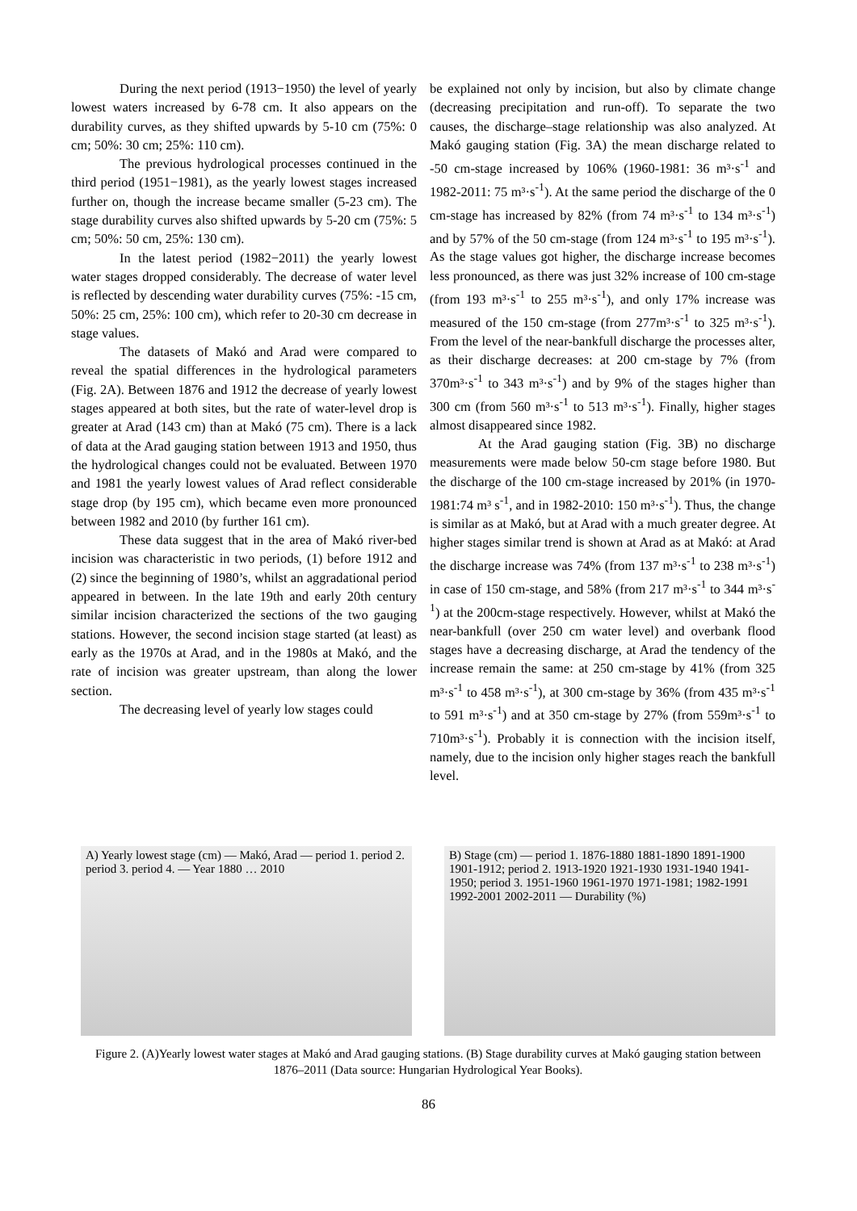During the next period (1913−1950) the level of yearly lowest waters increased by 6-78 cm. It also appears on the durability curves, as they shifted upwards by 5-10 cm (75%: 0 cm; 50%: 30 cm; 25%: 110 cm).
The previous hydrological processes continued in the third period (1951−1981), as the yearly lowest stages increased further on, though the increase became smaller (5-23 cm). The stage durability curves also shifted upwards by 5-20 cm (75%: 5 cm; 50%: 50 cm, 25%: 130 cm).
In the latest period (1982−2011) the yearly lowest water stages dropped considerably. The decrease of water level is reflected by descending water durability curves (75%: -15 cm, 50%: 25 cm, 25%: 100 cm), which refer to 20-30 cm decrease in stage values.
The datasets of Makó and Arad were compared to reveal the spatial differences in the hydrological parameters (Fig. 2A). Between 1876 and 1912 the decrease of yearly lowest stages appeared at both sites, but the rate of water-level drop is greater at Arad (143 cm) than at Makó (75 cm). There is a lack of data at the Arad gauging station between 1913 and 1950, thus the hydrological changes could not be evaluated. Between 1970 and 1981 the yearly lowest values of Arad reflect considerable stage drop (by 195 cm), which became even more pronounced between 1982 and 2010 (by further 161 cm).
These data suggest that in the area of Makó river-bed incision was characteristic in two periods, (1) before 1912 and (2) since the beginning of 1980’s, whilst an aggradational period appeared in between. In the late 19th and early 20th century similar incision characterized the sections of the two gauging stations. However, the second incision stage started (at least) as early as the 1970s at Arad, and in the 1980s at Makó, and the rate of incision was greater upstream, than along the lower section.
The decreasing level of yearly low stages could
be explained not only by incision, but also by climate change (decreasing precipitation and run-off). To separate the two causes, the discharge–stage relationship was also analyzed. At Makó gauging station (Fig. 3A) the mean discharge related to -50 cm-stage increased by 106% (1960-1981: 36 m³·s<sup>-1</sup> and 1982-2011: 75 m³·s<sup>-1</sup>). At the same period the discharge of the 0 cm-stage has increased by 82% (from 74 m³·s<sup>-1</sup> to 134 m³·s<sup>-1</sup>) and by 57% of the 50 cm-stage (from 124 m³·s<sup>-1</sup> to 195 m³·s<sup>-1</sup>). As the stage values got higher, the discharge increase becomes less pronounced, as there was just 32% increase of 100 cm-stage (from 193 m³·s<sup>-1</sup> to 255 m³·s<sup>-1</sup>), and only 17% increase was measured of the 150 cm-stage (from 277m³·s<sup>-1</sup> to 325 m³·s<sup>-1</sup>). From the level of the near-bankfull discharge the processes alter, as their discharge decreases: at 200 cm-stage by 7% (from 370m³·s<sup>-1</sup> to 343 m³·s<sup>-1</sup>) and by 9% of the stages higher than 300 cm (from 560 m³·s<sup>-1</sup> to 513 m³·s<sup>-1</sup>). Finally, higher stages almost disappeared since 1982.
At the Arad gauging station (Fig. 3B) no discharge measurements were made below 50-cm stage before 1980. But the discharge of the 100 cm-stage increased by 201% (in 1970-1981:74 m³ s<sup>-1</sup>, and in 1982-2010: 150 m³·s<sup>-1</sup>). Thus, the change is similar as at Makó, but at Arad with a much greater degree. At higher stages similar trend is shown at Arad as at Makó: at Arad the discharge increase was 74% (from 137 m³·s<sup>-1</sup> to 238 m³·s<sup>-1</sup>) in case of 150 cm-stage, and 58% (from 217 m³·s<sup>-1</sup> to 344 m³·s<sup>-1</sup>) at the 200cm-stage respectively. However, whilst at Makó the near-bankfull (over 250 cm water level) and overbank flood stages have a decreasing discharge, at Arad the tendency of the increase remain the same: at 250 cm-stage by 41% (from 325 m³·s<sup>-1</sup> to 458 m³·s<sup>-1</sup>), at 300 cm-stage by 36% (from 435 m³·s<sup>-1</sup> to 591 m³·s<sup>-1</sup>) and at 350 cm-stage by 27% (from 559m³·s<sup>-1</sup> to 710m³·s<sup>-1</sup>). Probably it is connection with the incision itself, namely, due to the incision only higher stages reach the bankfull level.
A) Yearly lowest stage (cm) — Makó, Arad — period 1. period 2. period 3. period 4. — Year 1880 … 2010
B) Stage (cm) — period 1. 1876-1880 1881-1890 1891-1900 1901-1912; period 2. 1913-1920 1921-1930 1931-1940 1941-1950; period 3. 1951-1960 1961-1970 1971-1981; 1982-1991 1992-2001 2002-2011 — Durability (%)
Figure 2. (A)Yearly lowest water stages at Makó and Arad gauging stations. (B) Stage durability curves at Makó gauging station between 1876–2011 (Data source: Hungarian Hydrological Year Books).
86